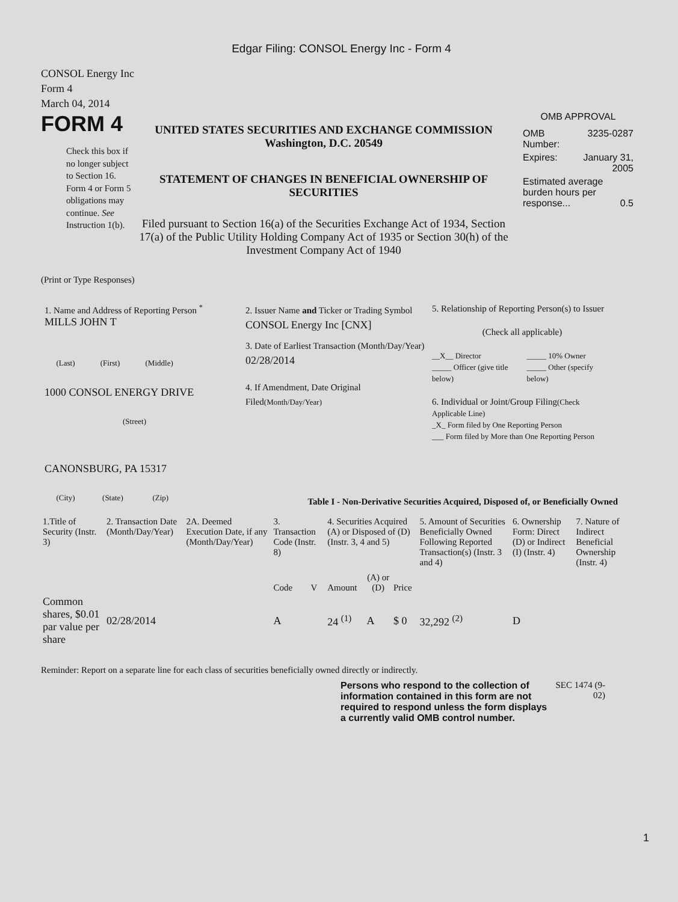Edgar Filing: CONSOL Energy Inc - Form 4
CONSOL Energy Inc
Form 4
March 04, 2014
FORM 4
Check this box if no longer subject to Section 16. Form 4 or Form 5 obligations may continue. See Instruction 1(b).
UNITED STATES SECURITIES AND EXCHANGE COMMISSION
Washington, D.C. 20549
STATEMENT OF CHANGES IN BENEFICIAL OWNERSHIP OF SECURITIES
Filed pursuant to Section 16(a) of the Securities Exchange Act of 1934, Section 17(a) of the Public Utility Holding Company Act of 1935 or Section 30(h) of the Investment Company Act of 1940
OMB APPROVAL
| OMB Number: | 3235-0287 |
| Expires: | January 31, 2005 |
| Estimated average burden hours per response... 0.5 | |
(Print or Type Responses)
1. Name and Address of Reporting Person <sup>*</sup>
MILLS JOHN T
(Last) (First) (Middle)
1000 CONSOL ENERGY DRIVE
(Street)
CANONSBURG, PA 15317
(City) (State) (Zip)
2. Issuer Name and Ticker or Trading Symbol
CONSOL Energy Inc [CNX]
3. Date of Earliest Transaction (Month/Day/Year)
02/28/2014
4. If Amendment, Date Original Filed(Month/Day/Year)
5. Relationship of Reporting Person(s) to Issuer
(Check all applicable)
| __X__ Director | _____ 10% Owner |
| _____ Officer (give title below) | _____ Other (specify below) |
6. Individual or Joint/Group Filing(Check Applicable Line)
_X_ Form filed by One Reporting Person
___ Form filed by More than One Reporting Person
Table I - Non-Derivative Securities Acquired, Disposed of, or Beneficially Owned
| 1.Title of Security (Instr. 3) | 2. Transaction Date (Month/Day/Year) | 2A. Deemed Execution Date, if any (Month/Day/Year) | 3. Transaction Code (Instr. 8) | | 4. Securities Acquired (A) or Disposed of (D) (Instr. 3, 4 and 5) | | | 5. Amount of Securities Beneficially Owned Following Reported Transaction(s) (Instr. 3 and 4) | 6. Ownership Form: Direct (D) or Indirect (I) (Instr. 4) | 7. Nature of Indirect Beneficial Ownership (Instr. 4) |
| --- | --- | --- | --- | --- | --- | --- | --- | --- | --- | --- |
| | | | Code | V | Amount | (A) or (D) | Price | | | |
| Common shares, $0.01 par value per share | 02/28/2014 | | A | | 24 <sup>(1)</sup> | A | $ 0 | 32,292 <sup>(2)</sup> | D | |
Reminder: Report on a separate line for each class of securities beneficially owned directly or indirectly.
Persons who respond to the collection of information contained in this form are not required to respond unless the form displays a currently valid OMB control number.
SEC 1474 (9-02)
1